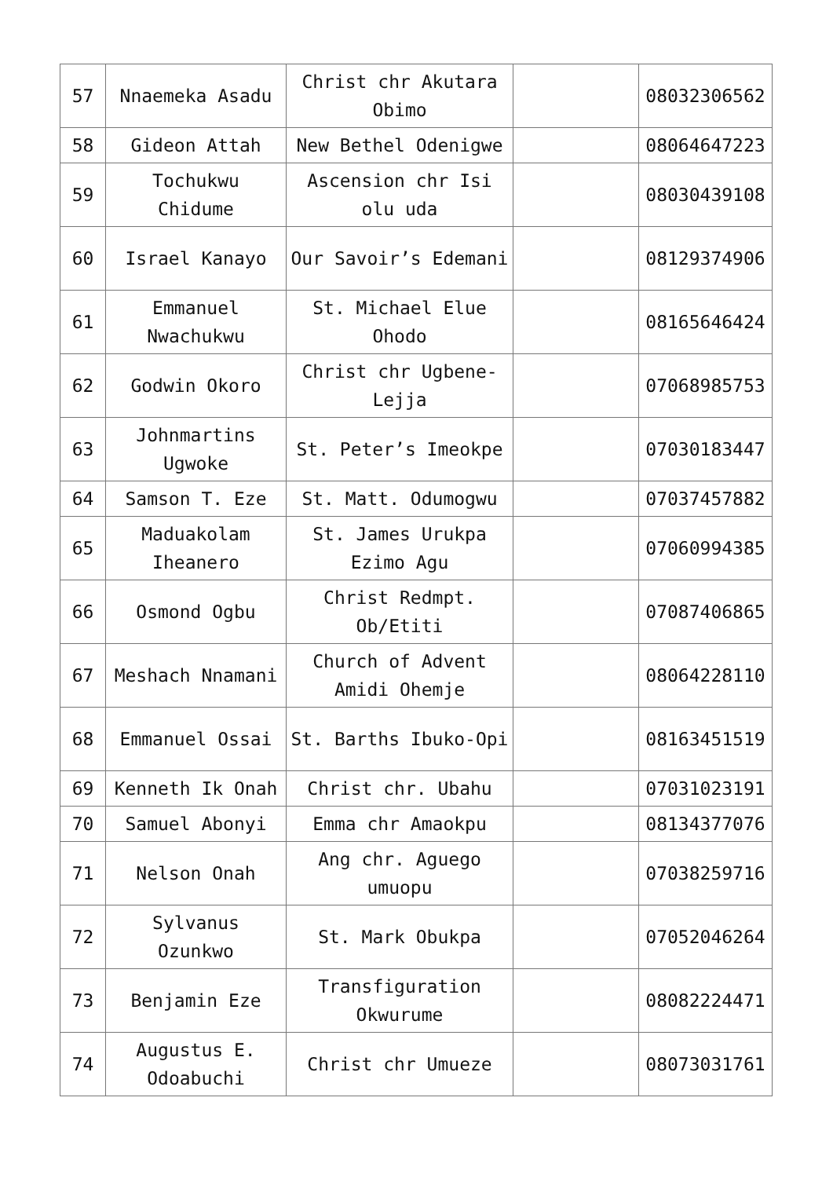| 57 | Nnaemeka Asadu | Christ chr Akutara Obimo | | 08032306562 |
| 58 | Gideon Attah | New Bethel Odenigwe | | 08064647223 |
| 59 | Tochukwu Chidume | Ascension chr Isi olu uda | | 08030439108 |
| 60 | Israel Kanayo | Our Savoir’s Edemani | | 08129374906 |
| 61 | Emmanuel Nwachukwu | St. Michael Elue Ohodo | | 08165646424 |
| 62 | Godwin Okoro | Christ chr Ugbene-Lejja | | 07068985753 |
| 63 | Johnmartins Ugwoke | St. Peter’s Imeokpe | | 07030183447 |
| 64 | Samson T. Eze | St. Matt. Odumogwu | | 07037457882 |
| 65 | Maduakolam Iheanero | St. James Urukpa Ezimo Agu | | 07060994385 |
| 66 | Osmond Ogbu | Christ Redmpt. Ob/Etiti | | 07087406865 |
| 67 | Meshach Nnamani | Church of Advent Amidi Ohemje | | 08064228110 |
| 68 | Emmanuel Ossai | St. Barths Ibuko-Opi | | 08163451519 |
| 69 | Kenneth Ik Onah | Christ chr. Ubahu | | 07031023191 |
| 70 | Samuel Abonyi | Emma chr Amaokpu | | 08134377076 |
| 71 | Nelson Onah | Ang chr. Aguego umuopu | | 07038259716 |
| 72 | Sylvanus Ozunkwo | St. Mark Obukpa | | 07052046264 |
| 73 | Benjamin Eze | Transfiguration Okwurume | | 08082224471 |
| 74 | Augustus E. Odoabuchi | Christ chr Umueze | | 08073031761 |